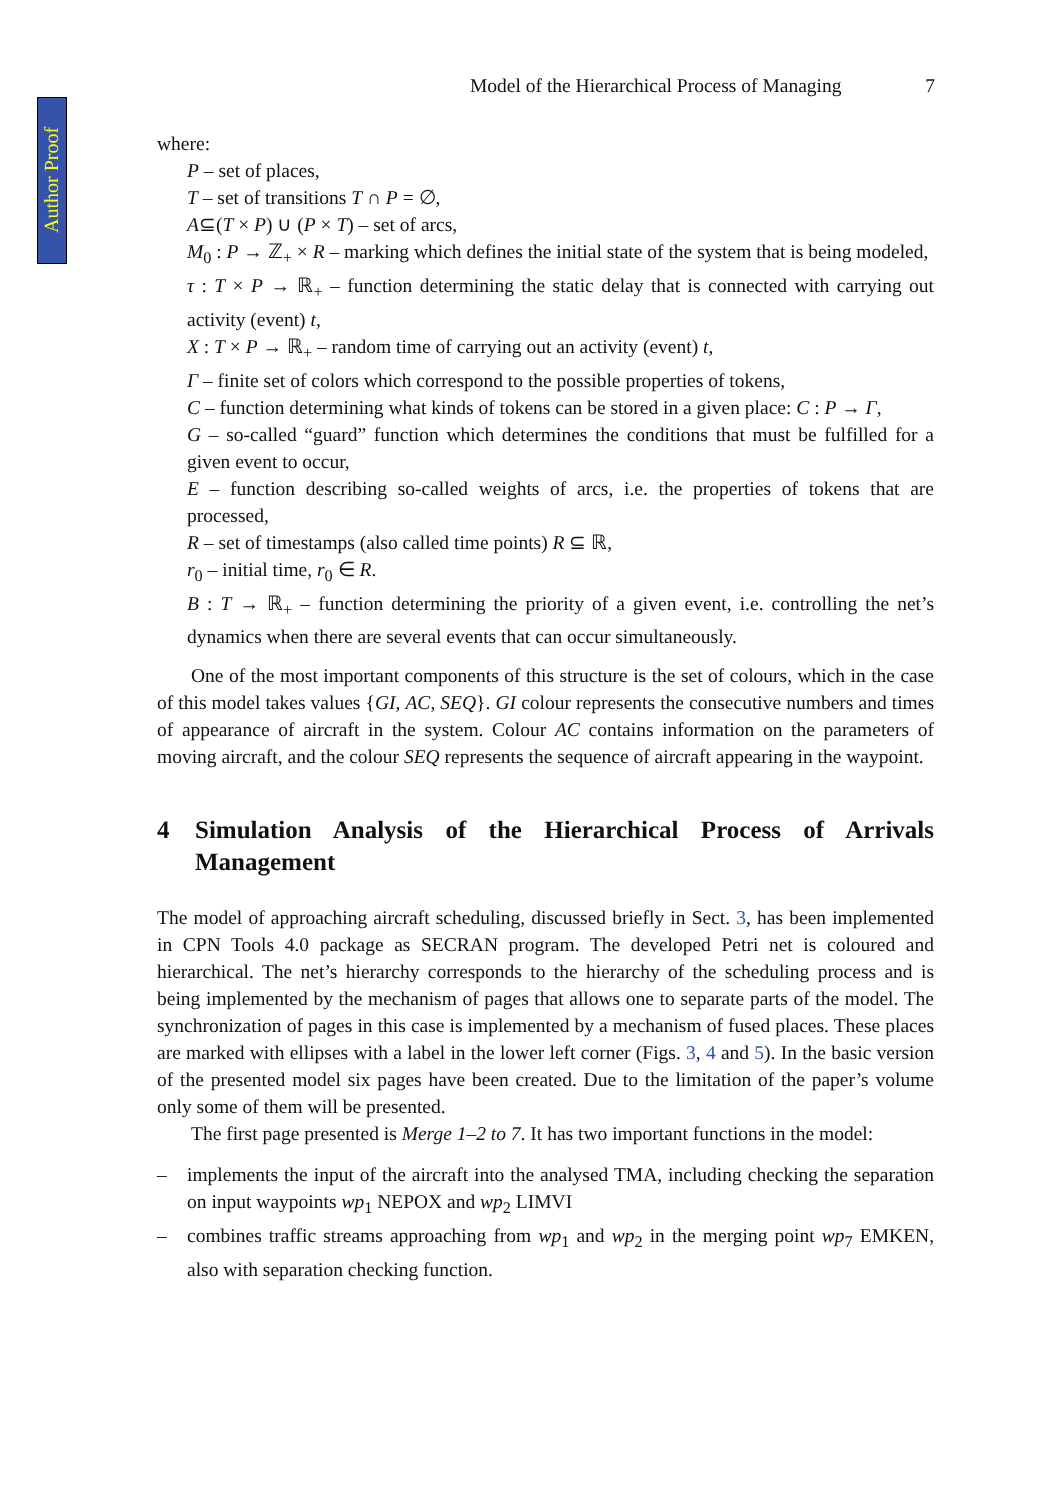Author Proof
Model of the Hierarchical Process of Managing 7
where:
P – set of places,
T – set of transitions T ∩ P = ∅,
A⊆(T × P) ∪ (P × T) – set of arcs,
M<sub>0</sub> : P → ℤ<sub>+</sub> × R – marking which defines the initial state of the system that is being modeled,
τ : T × P → ℝ<sub>+</sub> – function determining the static delay that is connected with carrying out activity (event) t,
X : T × P → ℝ<sub>+</sub> – random time of carrying out an activity (event) t,
Γ – finite set of colors which correspond to the possible properties of tokens,
C – function determining what kinds of tokens can be stored in a given place: C : P → Γ,
G – so-called “guard” function which determines the conditions that must be fulfilled for a given event to occur,
E – function describing so-called weights of arcs, i.e. the properties of tokens that are processed,
R – set of timestamps (also called time points) R ⊆ ℝ,
r<sub>0</sub> – initial time, r<sub>0</sub> ∈ R.
B : T → ℝ<sub>+</sub> – function determining the priority of a given event, i.e. controlling the net’s dynamics when there are several events that can occur simultaneously.
One of the most important components of this structure is the set of colours, which in the case of this model takes values {GI, AC, SEQ}. GI colour represents the consecutive numbers and times of appearance of aircraft in the system. Colour AC contains information on the parameters of moving aircraft, and the colour SEQ represents the sequence of aircraft appearing in the waypoint.
4 Simulation Analysis of the Hierarchical Process of Arrivals Management
The model of approaching aircraft scheduling, discussed briefly in Sect. 3, has been implemented in CPN Tools 4.0 package as SECRAN program. The developed Petri net is coloured and hierarchical. The net’s hierarchy corresponds to the hierarchy of the scheduling process and is being implemented by the mechanism of pages that allows one to separate parts of the model. The synchronization of pages in this case is implemented by a mechanism of fused places. These places are marked with ellipses with a label in the lower left corner (Figs. 3, 4 and 5). In the basic version of the presented model six pages have been created. Due to the limitation of the paper’s volume only some of them will be presented.
The first page presented is Merge 1–2 to 7. It has two important functions in the model:
– implements the input of the aircraft into the analysed TMA, including checking the separation on input waypoints wp<sub>1</sub> NEPOX and wp<sub>2</sub> LIMVI
– combines traffic streams approaching from wp<sub>1</sub> and wp<sub>2</sub> in the merging point wp<sub>7</sub> EMKEN, also with separation checking function.